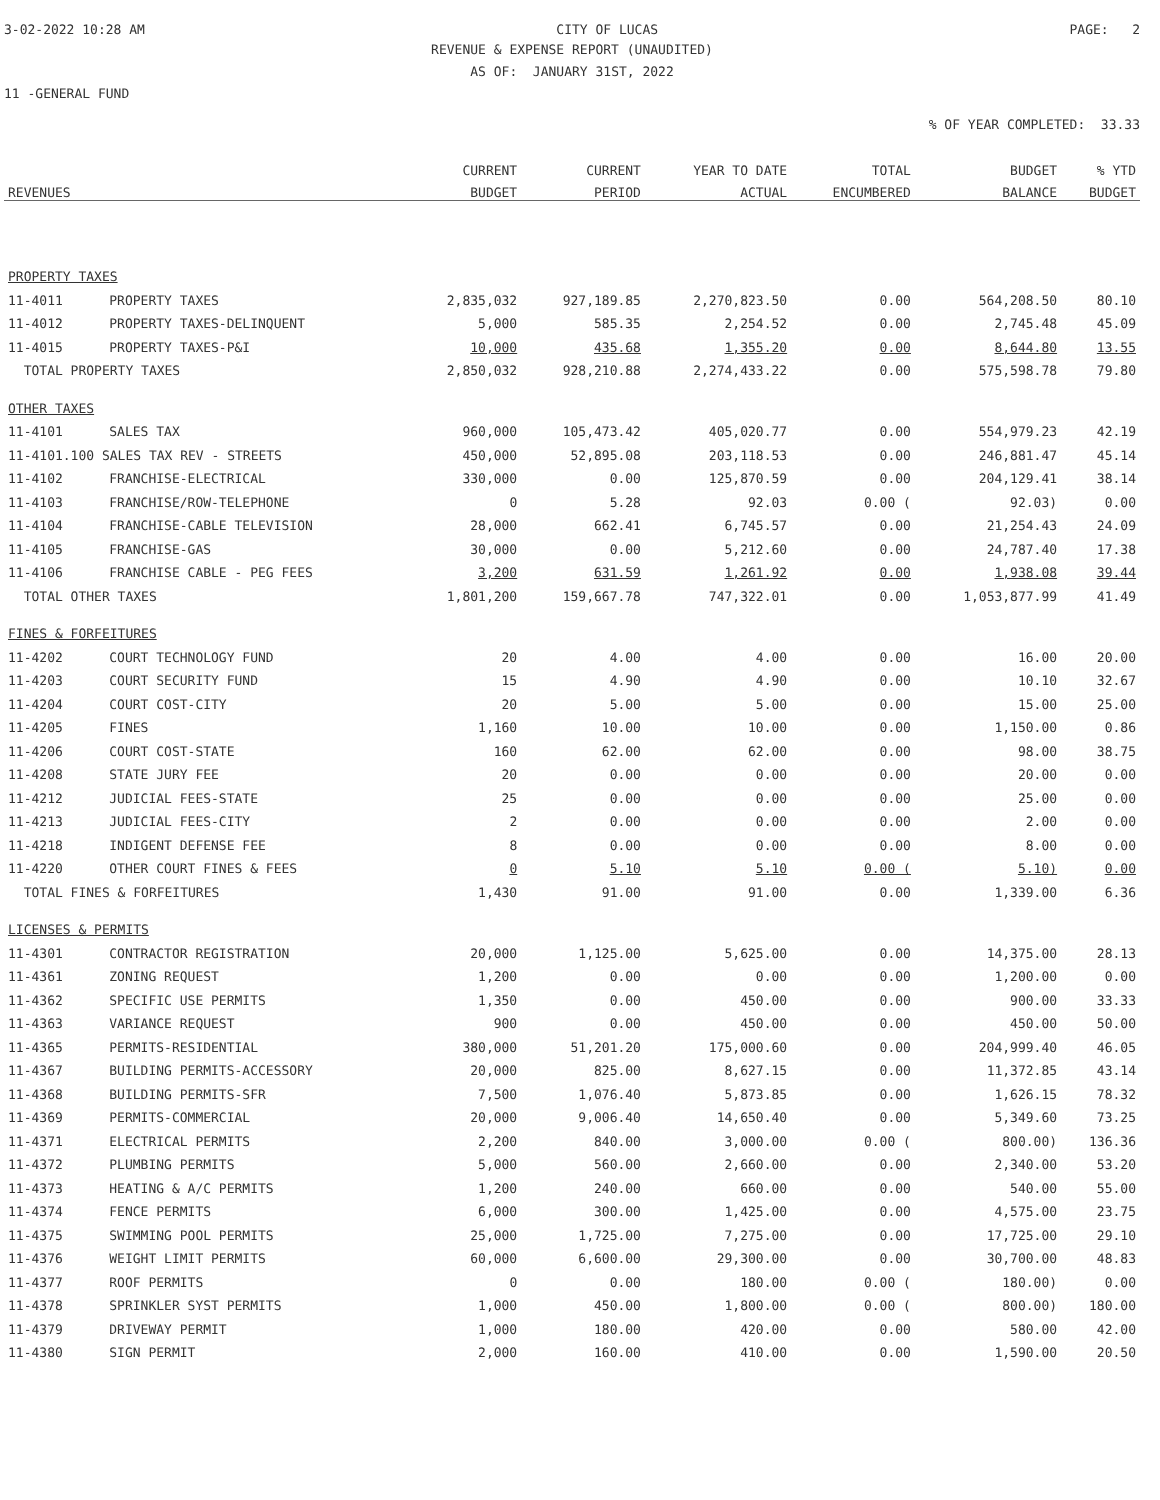3-02-2022 10:28 AM CITY OF LUCAS PAGE: 2
REVENUE & EXPENSE REPORT (UNAUDITED)
AS OF: JANUARY 31ST, 2022
11 -GENERAL FUND
% OF YEAR COMPLETED: 33.33
| | | CURRENT | CURRENT | YEAR TO DATE | TOTAL | BUDGET | % YTD |
| --- | --- | --- | --- | --- | --- | --- | --- |
| REVENUES | | BUDGET | PERIOD | ACTUAL | ENCUMBERED | BALANCE | BUDGET |
| PROPERTY TAXES | | | | | | | |
| 11-4011 | PROPERTY TAXES | 2,835,032 | 927,189.85 | 2,270,823.50 | 0.00 | 564,208.50 | 80.10 |
| 11-4012 | PROPERTY TAXES-DELINQUENT | 5,000 | 585.35 | 2,254.52 | 0.00 | 2,745.48 | 45.09 |
| 11-4015 | PROPERTY TAXES-P&I | 10,000 | 435.68 | 1,355.20 | 0.00 | 8,644.80 | 13.55 |
| TOTAL PROPERTY TAXES | | 2,850,032 | 928,210.88 | 2,274,433.22 | 0.00 | 575,598.78 | 79.80 |
| OTHER TAXES | | | | | | | |
| 11-4101 | SALES TAX | 960,000 | 105,473.42 | 405,020.77 | 0.00 | 554,979.23 | 42.19 |
| 11-4101.100 SALES TAX REV - STREETS | | 450,000 | 52,895.08 | 203,118.53 | 0.00 | 246,881.47 | 45.14 |
| 11-4102 | FRANCHISE-ELECTRICAL | 330,000 | 0.00 | 125,870.59 | 0.00 | 204,129.41 | 38.14 |
| 11-4103 | FRANCHISE/ROW-TELEPHONE | 0 | 5.28 | 92.03 | 0.00 ( | 92.03) | 0.00 |
| 11-4104 | FRANCHISE-CABLE TELEVISION | 28,000 | 662.41 | 6,745.57 | 0.00 | 21,254.43 | 24.09 |
| 11-4105 | FRANCHISE-GAS | 30,000 | 0.00 | 5,212.60 | 0.00 | 24,787.40 | 17.38 |
| 11-4106 | FRANCHISE CABLE - PEG FEES | 3,200 | 631.59 | 1,261.92 | 0.00 | 1,938.08 | 39.44 |
| TOTAL OTHER TAXES | | 1,801,200 | 159,667.78 | 747,322.01 | 0.00 | 1,053,877.99 | 41.49 |
| FINES & FORFEITURES | | | | | | | |
| 11-4202 | COURT TECHNOLOGY FUND | 20 | 4.00 | 4.00 | 0.00 | 16.00 | 20.00 |
| 11-4203 | COURT SECURITY FUND | 15 | 4.90 | 4.90 | 0.00 | 10.10 | 32.67 |
| 11-4204 | COURT COST-CITY | 20 | 5.00 | 5.00 | 0.00 | 15.00 | 25.00 |
| 11-4205 | FINES | 1,160 | 10.00 | 10.00 | 0.00 | 1,150.00 | 0.86 |
| 11-4206 | COURT COST-STATE | 160 | 62.00 | 62.00 | 0.00 | 98.00 | 38.75 |
| 11-4208 | STATE JURY FEE | 20 | 0.00 | 0.00 | 0.00 | 20.00 | 0.00 |
| 11-4212 | JUDICIAL FEES-STATE | 25 | 0.00 | 0.00 | 0.00 | 25.00 | 0.00 |
| 11-4213 | JUDICIAL FEES-CITY | 2 | 0.00 | 0.00 | 0.00 | 2.00 | 0.00 |
| 11-4218 | INDIGENT DEFENSE FEE | 8 | 0.00 | 0.00 | 0.00 | 8.00 | 0.00 |
| 11-4220 | OTHER COURT FINES & FEES | 0 | 5.10 | 5.10 | 0.00 ( | 5.10) | 0.00 |
| TOTAL FINES & FORFEITURES | | 1,430 | 91.00 | 91.00 | 0.00 | 1,339.00 | 6.36 |
| LICENSES & PERMITS | | | | | | | |
| 11-4301 | CONTRACTOR REGISTRATION | 20,000 | 1,125.00 | 5,625.00 | 0.00 | 14,375.00 | 28.13 |
| 11-4361 | ZONING REQUEST | 1,200 | 0.00 | 0.00 | 0.00 | 1,200.00 | 0.00 |
| 11-4362 | SPECIFIC USE PERMITS | 1,350 | 0.00 | 450.00 | 0.00 | 900.00 | 33.33 |
| 11-4363 | VARIANCE REQUEST | 900 | 0.00 | 450.00 | 0.00 | 450.00 | 50.00 |
| 11-4365 | PERMITS-RESIDENTIAL | 380,000 | 51,201.20 | 175,000.60 | 0.00 | 204,999.40 | 46.05 |
| 11-4367 | BUILDING PERMITS-ACCESSORY | 20,000 | 825.00 | 8,627.15 | 0.00 | 11,372.85 | 43.14 |
| 11-4368 | BUILDING PERMITS-SFR | 7,500 | 1,076.40 | 5,873.85 | 0.00 | 1,626.15 | 78.32 |
| 11-4369 | PERMITS-COMMERCIAL | 20,000 | 9,006.40 | 14,650.40 | 0.00 | 5,349.60 | 73.25 |
| 11-4371 | ELECTRICAL PERMITS | 2,200 | 840.00 | 3,000.00 | 0.00 ( | 800.00) | 136.36 |
| 11-4372 | PLUMBING PERMITS | 5,000 | 560.00 | 2,660.00 | 0.00 | 2,340.00 | 53.20 |
| 11-4373 | HEATING & A/C PERMITS | 1,200 | 240.00 | 660.00 | 0.00 | 540.00 | 55.00 |
| 11-4374 | FENCE PERMITS | 6,000 | 300.00 | 1,425.00 | 0.00 | 4,575.00 | 23.75 |
| 11-4375 | SWIMMING POOL PERMITS | 25,000 | 1,725.00 | 7,275.00 | 0.00 | 17,725.00 | 29.10 |
| 11-4376 | WEIGHT LIMIT PERMITS | 60,000 | 6,600.00 | 29,300.00 | 0.00 | 30,700.00 | 48.83 |
| 11-4377 | ROOF PERMITS | 0 | 0.00 | 180.00 | 0.00 ( | 180.00) | 0.00 |
| 11-4378 | SPRINKLER SYST PERMITS | 1,000 | 450.00 | 1,800.00 | 0.00 ( | 800.00) | 180.00 |
| 11-4379 | DRIVEWAY PERMIT | 1,000 | 180.00 | 420.00 | 0.00 | 580.00 | 42.00 |
| 11-4380 | SIGN PERMIT | 2,000 | 160.00 | 410.00 | 0.00 | 1,590.00 | 20.50 |